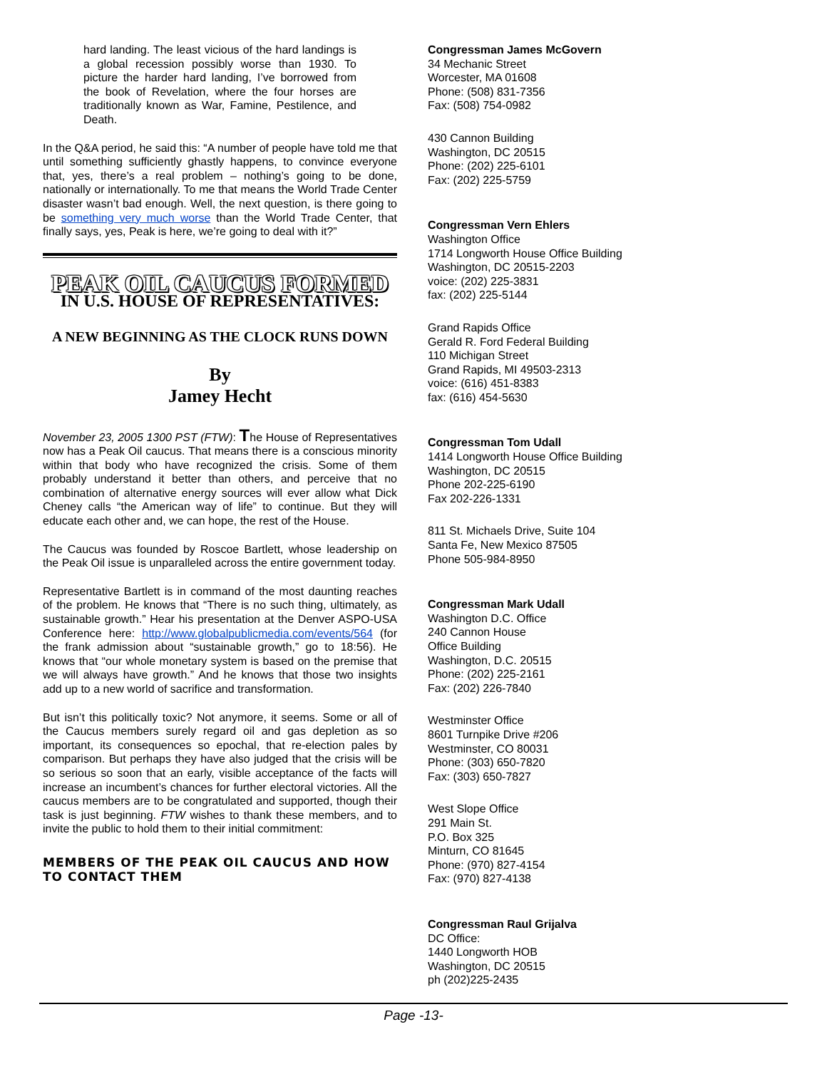hard landing. The least vicious of the hard landings is a global recession possibly worse than 1930. To picture the harder hard landing, I’ve borrowed from the book of Revelation, where the four horses are traditionally known as War, Famine, Pestilence, and Death.
In the Q&A period, he said this: “A number of people have told me that until something sufficiently ghastly happens, to convince everyone that, yes, there’s a real problem – nothing’s going to be done, nationally or internationally. To me that means the World Trade Center disaster wasn’t bad enough. Well, the next question, is there going to be something very much worse than the World Trade Center, that finally says, yes, Peak is here, we’re going to deal with it?”
PEAK OIL CAUCUS FORMED
IN U.S. HOUSE OF REPRESENTATIVES:
A NEW BEGINNING AS THE CLOCK RUNS DOWN
By
Jamey Hecht
November 23, 2005 1300 PST (FTW): The House of Representatives now has a Peak Oil caucus. That means there is a conscious minority within that body who have recognized the crisis. Some of them probably understand it better than others, and perceive that no combination of alternative energy sources will ever allow what Dick Cheney calls “the American way of life” to continue. But they will educate each other and, we can hope, the rest of the House.
The Caucus was founded by Roscoe Bartlett, whose leadership on the Peak Oil issue is unparalleled across the entire government today.
Representative Bartlett is in command of the most daunting reaches of the problem. He knows that “There is no such thing, ultimately, as sustainable growth.” Hear his presentation at the Denver ASPO-USA Conference here: http://www.globalpublicmedia.com/events/564 (for the frank admission about “sustainable growth,” go to 18:56). He knows that “our whole monetary system is based on the premise that we will always have growth.” And he knows that those two insights add up to a new world of sacrifice and transformation.
But isn’t this politically toxic? Not anymore, it seems. Some or all of the Caucus members surely regard oil and gas depletion as so important, its consequences so epochal, that re-election pales by comparison. But perhaps they have also judged that the crisis will be so serious so soon that an early, visible acceptance of the facts will increase an incumbent’s chances for further electoral victories. All the caucus members are to be congratulated and supported, though their task is just beginning. FTW wishes to thank these members, and to invite the public to hold them to their initial commitment:
MEMBERS OF THE PEAK OIL CAUCUS AND HOW TO CONTACT THEM
Congressman James McGovern
34 Mechanic Street
Worcester, MA 01608
Phone: (508) 831-7356
Fax: (508) 754-0982
430 Cannon Building
Washington, DC 20515
Phone: (202) 225-6101
Fax: (202) 225-5759
Congressman Vern Ehlers
Washington Office
1714 Longworth House Office Building
Washington, DC 20515-2203
voice: (202) 225-3831
fax: (202) 225-5144
Grand Rapids Office
Gerald R. Ford Federal Building
110 Michigan Street
Grand Rapids, MI 49503-2313
voice: (616) 451-8383
fax: (616) 454-5630
Congressman Tom Udall
1414 Longworth House Office Building
Washington, DC 20515
Phone 202-225-6190
Fax 202-226-1331
811 St. Michaels Drive, Suite 104
Santa Fe, New Mexico 87505
Phone 505-984-8950
Congressman Mark Udall
Washington D.C. Office
240 Cannon House
Office Building
Washington, D.C. 20515
Phone: (202) 225-2161
Fax: (202) 226-7840
Westminster Office
8601 Turnpike Drive #206
Westminster, CO 80031
Phone: (303) 650-7820
Fax: (303) 650-7827
West Slope Office
291 Main St.
P.O. Box 325
Minturn, CO 81645
Phone: (970) 827-4154
Fax: (970) 827-4138
Congressman Raul Grijalva
DC Office:
1440 Longworth HOB
Washington, DC 20515
ph (202)225-2435
Page -13-